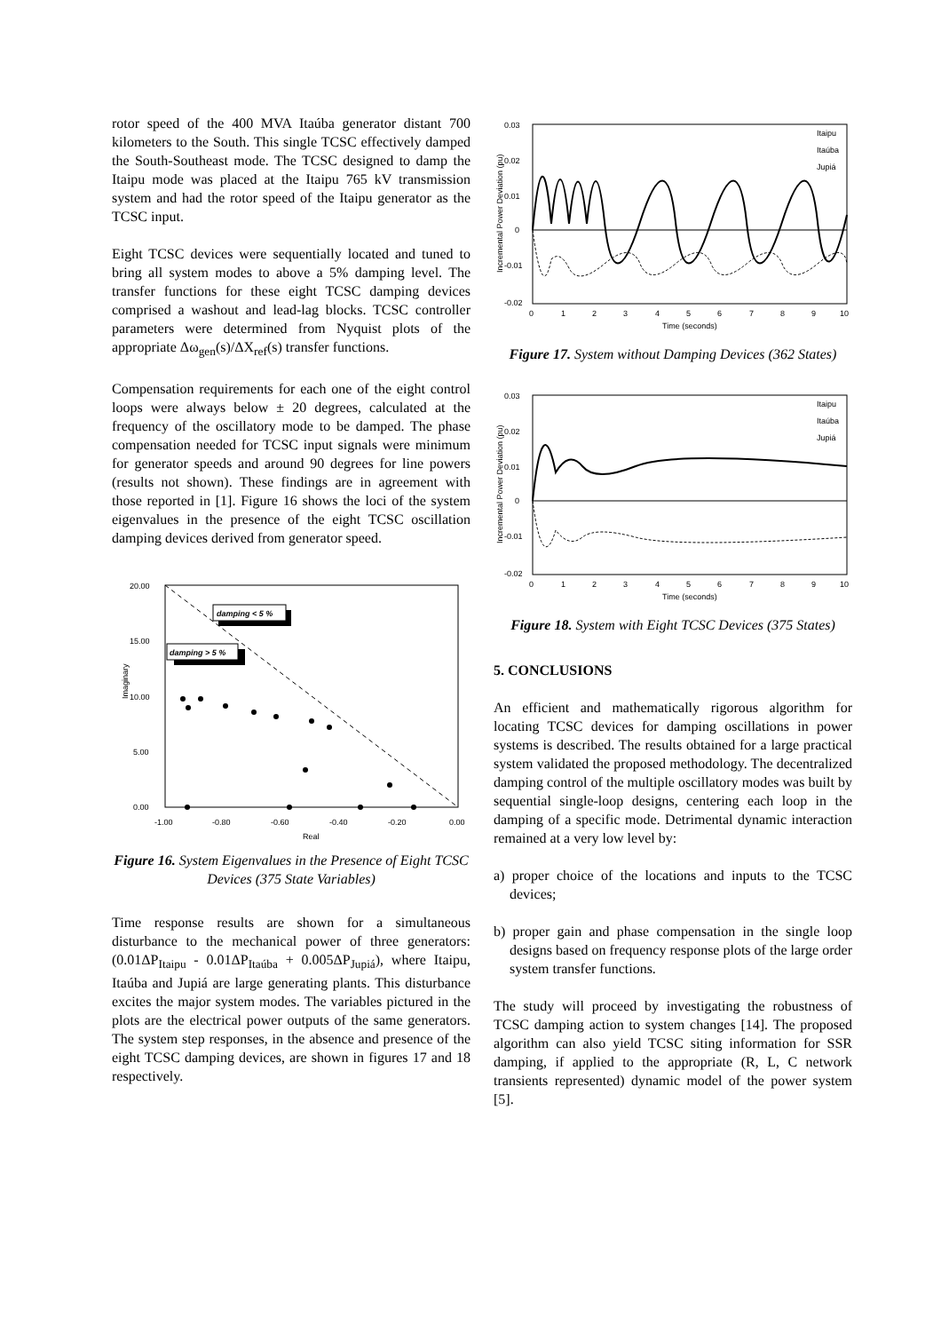rotor speed of the 400 MVA Itaúba generator distant 700 kilometers to the South. This single TCSC effectively damped the South-Southeast mode. The TCSC designed to damp the Itaipu mode was placed at the Itaipu 765 kV transmission system and had the rotor speed of the Itaipu generator as the TCSC input.
Eight TCSC devices were sequentially located and tuned to bring all system modes to above a 5% damping level. The transfer functions for these eight TCSC damping devices comprised a washout and lead-lag blocks. TCSC controller parameters were determined from Nyquist plots of the appropriate Δω<sub>gen</sub>(s)/ΔX<sub>ref</sub>(s) transfer functions.
Compensation requirements for each one of the eight control loops were always below ± 20 degrees, calculated at the frequency of the oscillatory mode to be damped. The phase compensation needed for TCSC input signals were minimum for generator speeds and around 90 degrees for line powers (results not shown). These findings are in agreement with those reported in [1]. Figure 16 shows the loci of the system eigenvalues in the presence of the eight TCSC oscillation damping devices derived from generator speed.
20.00
15.00
10.00
5.00
0.00
-1.00
-0.80
-0.60
-0.40
-0.20
0.00
Real
Imaginary
damping < 5 %
damping > 5 %
Figure 16. System Eigenvalues in the Presence of Eight TCSC Devices (375 State Variables)
Time response results are shown for a simultaneous disturbance to the mechanical power of three generators: (0.01ΔP<sub>Itaipu</sub> - 0.01ΔP<sub>Itaúba</sub> + 0.005ΔP<sub>Jupiá</sub>), where Itaipu, Itaúba and Jupiá are large generating plants. This disturbance excites the major system modes. The variables pictured in the plots are the electrical power outputs of the same generators. The system step responses, in the absence and presence of the eight TCSC damping devices, are shown in figures 17 and 18 respectively.
0.03
0.02
0.01
0
-0.01
-0.02
0
1
2
3
4
5
6
7
8
9
10
Time (seconds)
Incremental Power Deviation (pu)
Itaipu
Itaúba
Jupiá
Figure 17. System without Damping Devices (362 States)
0.03
0.02
0.01
0
-0.01
-0.02
0
1
2
3
4
5
6
7
8
9
10
Time (seconds)
Incremental Power Deviation (pu)
Itaipu
Itaúba
Jupiá
Figure 18. System with Eight TCSC Devices (375 States)
5. CONCLUSIONS
An efficient and mathematically rigorous algorithm for locating TCSC devices for damping oscillations in power systems is described. The results obtained for a large practical system validated the proposed methodology. The decentralized damping control of the multiple oscillatory modes was built by sequential single-loop designs, centering each loop in the damping of a specific mode. Detrimental dynamic interaction remained at a very low level by:
a) proper choice of the locations and inputs to the TCSC devices;
b) proper gain and phase compensation in the single loop designs based on frequency response plots of the large order system transfer functions.
The study will proceed by investigating the robustness of TCSC damping action to system changes [14]. The proposed algorithm can also yield TCSC siting information for SSR damping, if applied to the appropriate (R, L, C network transients represented) dynamic model of the power system [5].